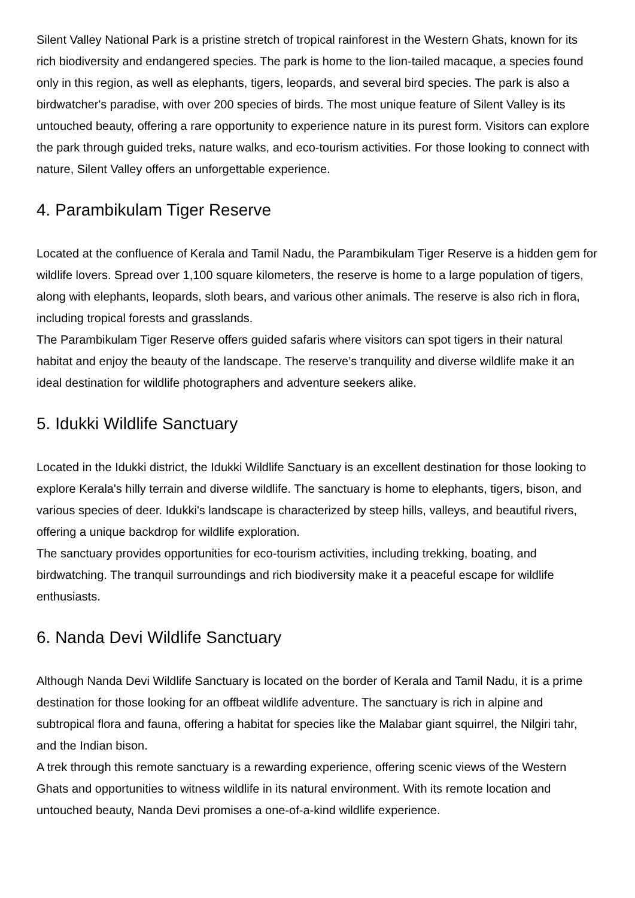Silent Valley National Park is a pristine stretch of tropical rainforest in the Western Ghats, known for its rich biodiversity and endangered species. The park is home to the lion-tailed macaque, a species found only in this region, as well as elephants, tigers, leopards, and several bird species. The park is also a birdwatcher's paradise, with over 200 species of birds. The most unique feature of Silent Valley is its untouched beauty, offering a rare opportunity to experience nature in its purest form. Visitors can explore the park through guided treks, nature walks, and eco-tourism activities. For those looking to connect with nature, Silent Valley offers an unforgettable experience.
4. Parambikulam Tiger Reserve
Located at the confluence of Kerala and Tamil Nadu, the Parambikulam Tiger Reserve is a hidden gem for wildlife lovers. Spread over 1,100 square kilometers, the reserve is home to a large population of tigers, along with elephants, leopards, sloth bears, and various other animals. The reserve is also rich in flora, including tropical forests and grasslands.
The Parambikulam Tiger Reserve offers guided safaris where visitors can spot tigers in their natural habitat and enjoy the beauty of the landscape. The reserve’s tranquility and diverse wildlife make it an ideal destination for wildlife photographers and adventure seekers alike.
5. Idukki Wildlife Sanctuary
Located in the Idukki district, the Idukki Wildlife Sanctuary is an excellent destination for those looking to explore Kerala's hilly terrain and diverse wildlife. The sanctuary is home to elephants, tigers, bison, and various species of deer. Idukki's landscape is characterized by steep hills, valleys, and beautiful rivers, offering a unique backdrop for wildlife exploration.
The sanctuary provides opportunities for eco-tourism activities, including trekking, boating, and birdwatching. The tranquil surroundings and rich biodiversity make it a peaceful escape for wildlife enthusiasts.
6. Nanda Devi Wildlife Sanctuary
Although Nanda Devi Wildlife Sanctuary is located on the border of Kerala and Tamil Nadu, it is a prime destination for those looking for an offbeat wildlife adventure. The sanctuary is rich in alpine and subtropical flora and fauna, offering a habitat for species like the Malabar giant squirrel, the Nilgiri tahr, and the Indian bison.
A trek through this remote sanctuary is a rewarding experience, offering scenic views of the Western Ghats and opportunities to witness wildlife in its natural environment. With its remote location and untouched beauty, Nanda Devi promises a one-of-a-kind wildlife experience.